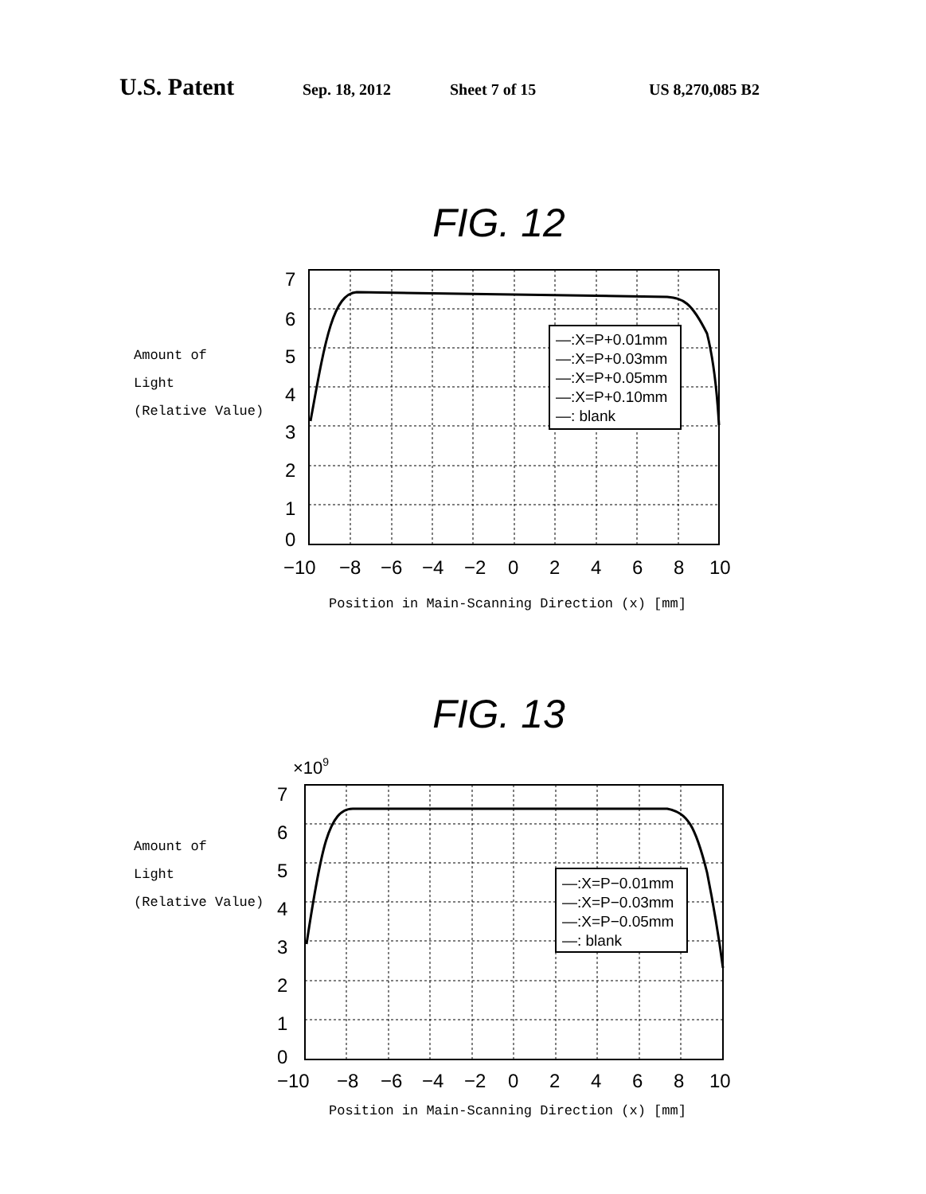U.S. Patent Sep. 18, 2012 Sheet 7 of 15 US 8,270,085 B2
FIG. 12
Amount of
Light
(Relative Value)
7
6
5
4
3
2
1
0
−10
−8
−6
−4
−2
0
2
4
6
8
10
—:X=P+0.01mm
—:X=P+0.03mm
—:X=P+0.05mm
—:X=P+0.10mm
—: blank
Position in Main-Scanning Direction (x) [mm]
FIG. 13
Amount of
Light
(Relative Value)
×109
7
6
5
4
3
2
1
0
−10
−8
−6
−4
−2
0
2
4
6
8
10
—:X=P−0.01mm
—:X=P−0.03mm
—:X=P−0.05mm
—: blank
Position in Main-Scanning Direction (x) [mm]